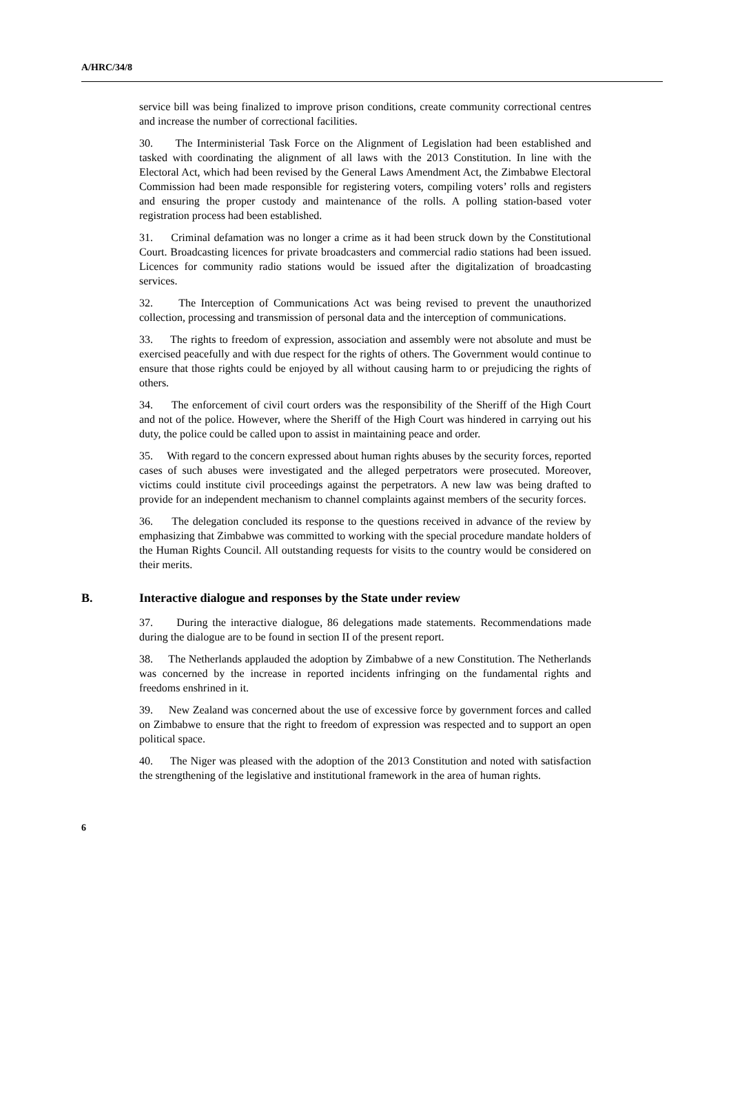A/HRC/34/8
service bill was being finalized to improve prison conditions, create community correctional centres and increase the number of correctional facilities.
30. The Interministerial Task Force on the Alignment of Legislation had been established and tasked with coordinating the alignment of all laws with the 2013 Constitution. In line with the Electoral Act, which had been revised by the General Laws Amendment Act, the Zimbabwe Electoral Commission had been made responsible for registering voters, compiling voters’ rolls and registers and ensuring the proper custody and maintenance of the rolls. A polling station-based voter registration process had been established.
31. Criminal defamation was no longer a crime as it had been struck down by the Constitutional Court. Broadcasting licences for private broadcasters and commercial radio stations had been issued. Licences for community radio stations would be issued after the digitalization of broadcasting services.
32. The Interception of Communications Act was being revised to prevent the unauthorized collection, processing and transmission of personal data and the interception of communications.
33. The rights to freedom of expression, association and assembly were not absolute and must be exercised peacefully and with due respect for the rights of others. The Government would continue to ensure that those rights could be enjoyed by all without causing harm to or prejudicing the rights of others.
34. The enforcement of civil court orders was the responsibility of the Sheriff of the High Court and not of the police. However, where the Sheriff of the High Court was hindered in carrying out his duty, the police could be called upon to assist in maintaining peace and order.
35. With regard to the concern expressed about human rights abuses by the security forces, reported cases of such abuses were investigated and the alleged perpetrators were prosecuted. Moreover, victims could institute civil proceedings against the perpetrators. A new law was being drafted to provide for an independent mechanism to channel complaints against members of the security forces.
36. The delegation concluded its response to the questions received in advance of the review by emphasizing that Zimbabwe was committed to working with the special procedure mandate holders of the Human Rights Council. All outstanding requests for visits to the country would be considered on their merits.
B. Interactive dialogue and responses by the State under review
37. During the interactive dialogue, 86 delegations made statements. Recommendations made during the dialogue are to be found in section II of the present report.
38. The Netherlands applauded the adoption by Zimbabwe of a new Constitution. The Netherlands was concerned by the increase in reported incidents infringing on the fundamental rights and freedoms enshrined in it.
39. New Zealand was concerned about the use of excessive force by government forces and called on Zimbabwe to ensure that the right to freedom of expression was respected and to support an open political space.
40. The Niger was pleased with the adoption of the 2013 Constitution and noted with satisfaction the strengthening of the legislative and institutional framework in the area of human rights.
6